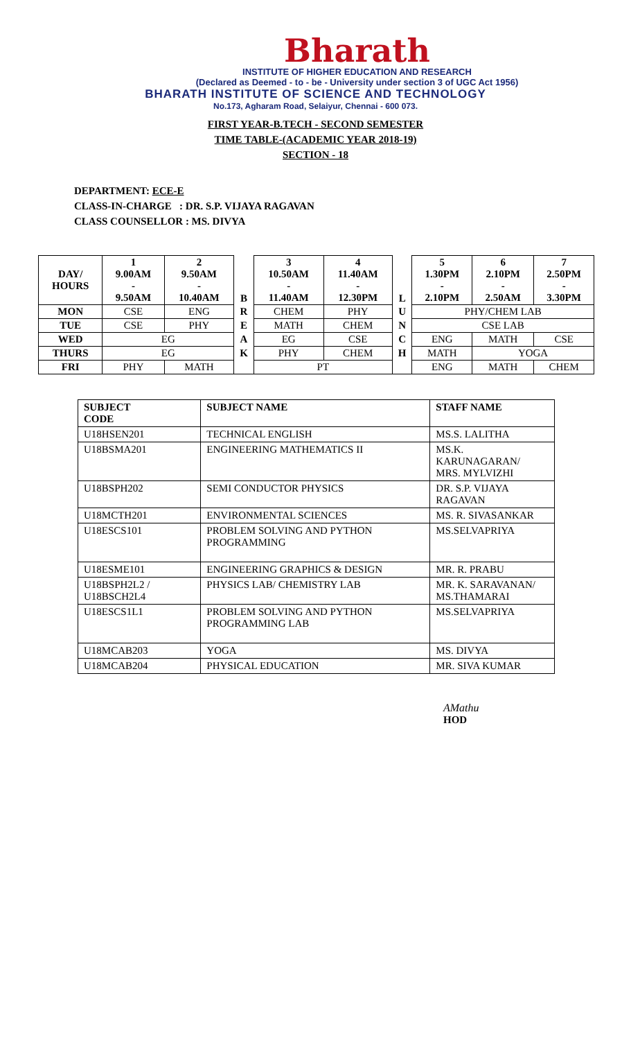Bharath
INSTITUTE OF HIGHER EDUCATION AND RESEARCH
(Declared as Deemed - to - be - University under section 3 of UGC Act 1956)
BHARATH INSTITUTE OF SCIENCE AND TECHNOLOGY
No.173, Agharam Road, Selaiyur, Chennai - 600 073.
FIRST YEAR-B.TECH - SECOND SEMESTER
TIME TABLE-(ACADEMIC YEAR 2018-19)
SECTION - 18
DEPARTMENT: ECE-E
CLASS-IN-CHARGE : DR. S.P. VIJAYA RAGAVAN
CLASS COUNSELLOR : MS. DIVYA
| DAY/ HOURS | 1 9.00AM - 9.50AM | 2 9.50AM - 10.40AM | B | 3 10.50AM - 11.40AM | 4 11.40AM - 12.30PM | L | 5 1.30PM - 2.10PM | 6 2.10PM - 2.50AM | 7 2.50PM - 3.30PM |
| --- | --- | --- | --- | --- | --- | --- | --- | --- | --- |
| MON | CSE | ENG | R | CHEM | PHY | U | PHY/CHEM LAB | | |
| TUE | CSE | PHY | E | MATH | CHEM | N | CSE LAB | | |
| WED | EG | | A | EG | CSE | C | ENG | MATH | CSE |
| THURS | EG | | K | PHY | CHEM | H | MATH | YOGA | |
| FRI | PHY | MATH | | PT | | | ENG | MATH | CHEM |
| SUBJECT CODE | SUBJECT NAME | STAFF NAME |
| U18HSEN201 | TECHNICAL ENGLISH | MS.S. LALITHA |
| U18BSMA201 | ENGINEERING MATHEMATICS II | MS.K. KARUNAGARAN/ MRS. MYLVIZHI |
| U18BSPH202 | SEMI CONDUCTOR PHYSICS | DR. S.P. VIJAYA RAGAVAN |
| U18MCTH201 | ENVIRONMENTAL SCIENCES | MS. R. SIVASANKAR |
| U18ESCS101 | PROBLEM SOLVING AND PYTHON PROGRAMMING | MS.SELVAPRIYA |
| U18ESME101 | ENGINEERING GRAPHICS & DESIGN | MR. R. PRABU |
| U18BSPH2L2 / U18BSCH2L4 | PHYSICS LAB/ CHEMISTRY LAB | MR. K. SARAVANAN/ MS.THAMARAI |
| U18ESCS1L1 | PROBLEM SOLVING AND PYTHON PROGRAMMING LAB | MS.SELVAPRIYA |
| U18MCAB203 | YOGA | MS. DIVYA |
| U18MCAB204 | PHYSICAL EDUCATION | MR. SIVA KUMAR |
AMathu
HOD